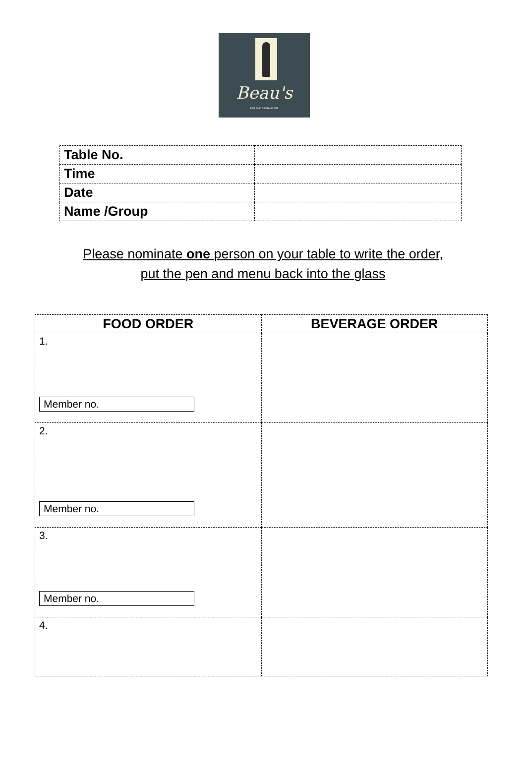Beau's
BAR AND RESTAURANT
| Table No. | |
| Time | |
| Date | |
| Name /Group | |
Please nominate one person on your table to write the order,
put the pen and menu back into the glass
| FOOD ORDER | BEVERAGE ORDER |
| --- | --- |
| 1. Member no. | |
| 2. Member no. | |
| 3. Member no. | |
| 4. | |